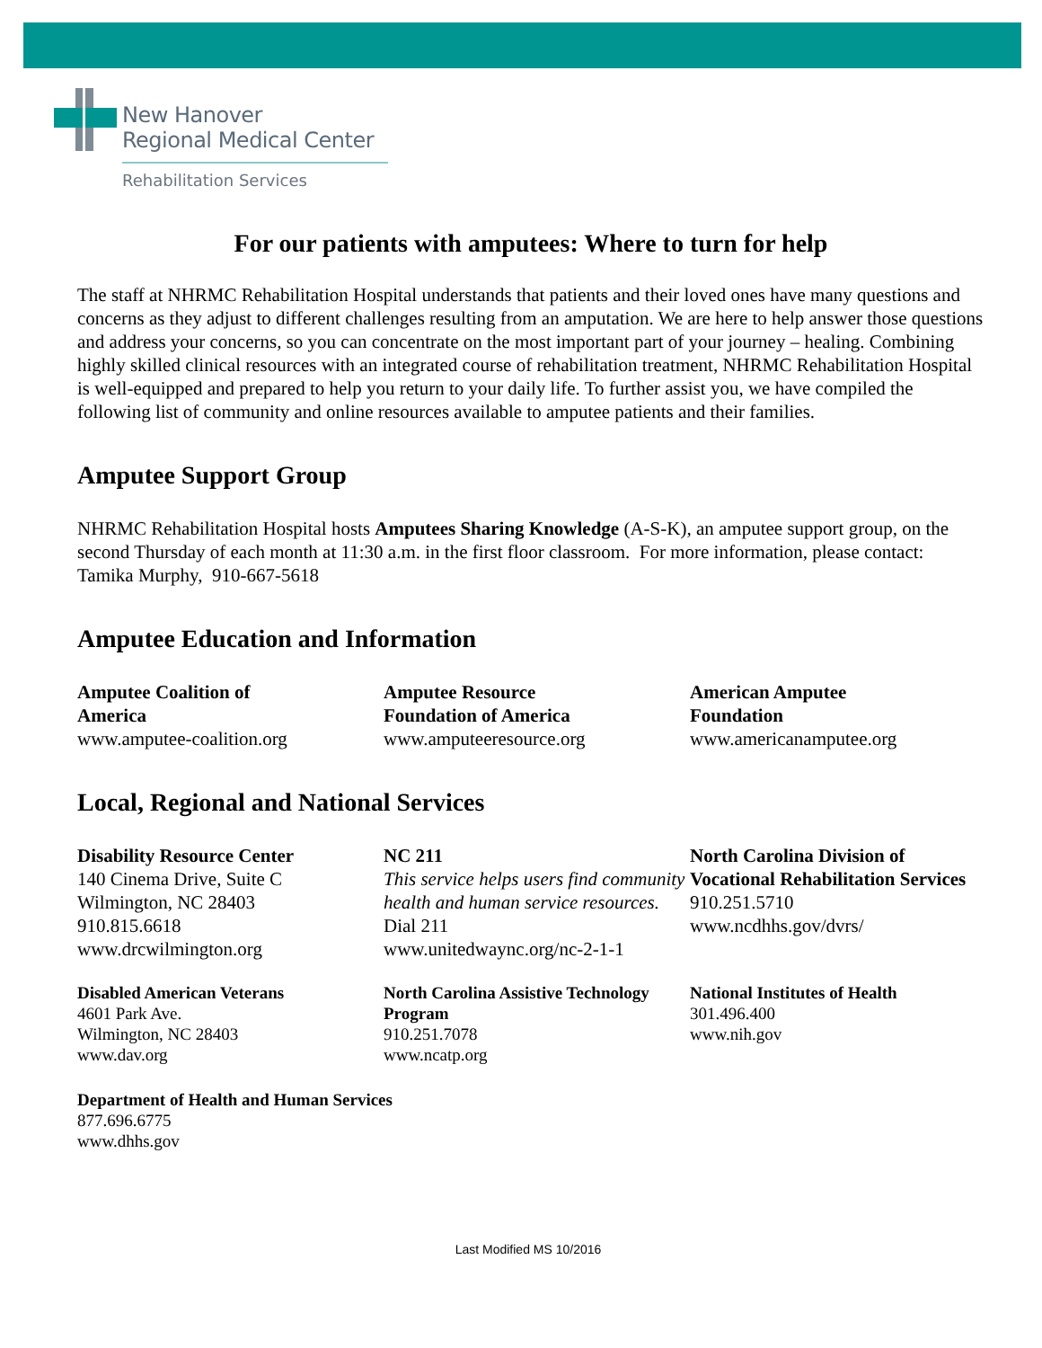New Hanover
Regional Medical Center
Rehabilitation Services
For our patients with amputees: Where to turn for help
The staff at NHRMC Rehabilitation Hospital understands that patients and their loved ones have many questions and concerns as they adjust to different challenges resulting from an amputation. We are here to help answer those questions and address your concerns, so you can concentrate on the most important part of your journey – healing. Combining highly skilled clinical resources with an integrated course of rehabilitation treatment, NHRMC Rehabilitation Hospital is well-equipped and prepared to help you return to your daily life. To further assist you, we have compiled the following list of community and online resources available to amputee patients and their families.
Amputee Support Group
NHRMC Rehabilitation Hospital hosts Amputees Sharing Knowledge (A-S-K), an amputee support group, on the second Thursday of each month at 11:30 a.m. in the first floor classroom. For more information, please contact: Tamika Murphy, 910-667-5618
Amputee Education and Information
Amputee Coalition of
America
www.amputee-coalition.org
Amputee Resource
Foundation of America
www.amputeeresource.org
American Amputee
Foundation
www.americanamputee.org
Local, Regional and National Services
Disability Resource Center
140 Cinema Drive, Suite C
Wilmington, NC 28403
910.815.6618
www.drcwilmington.org
NC 211
This service helps users find community health and human service resources.
Dial 211
www.unitedwaync.org/nc-2-1-1
North Carolina Division of Vocational Rehabilitation Services
910.251.5710
www.ncdhhs.gov/dvrs/
Disabled American Veterans
4601 Park Ave.
Wilmington, NC 28403
www.dav.org
North Carolina Assistive Technology Program
910.251.7078
www.ncatp.org
National Institutes of Health
301.496.400
www.nih.gov
Department of Health and Human Services
877.696.6775
www.dhhs.gov
Last Modified MS 10/2016